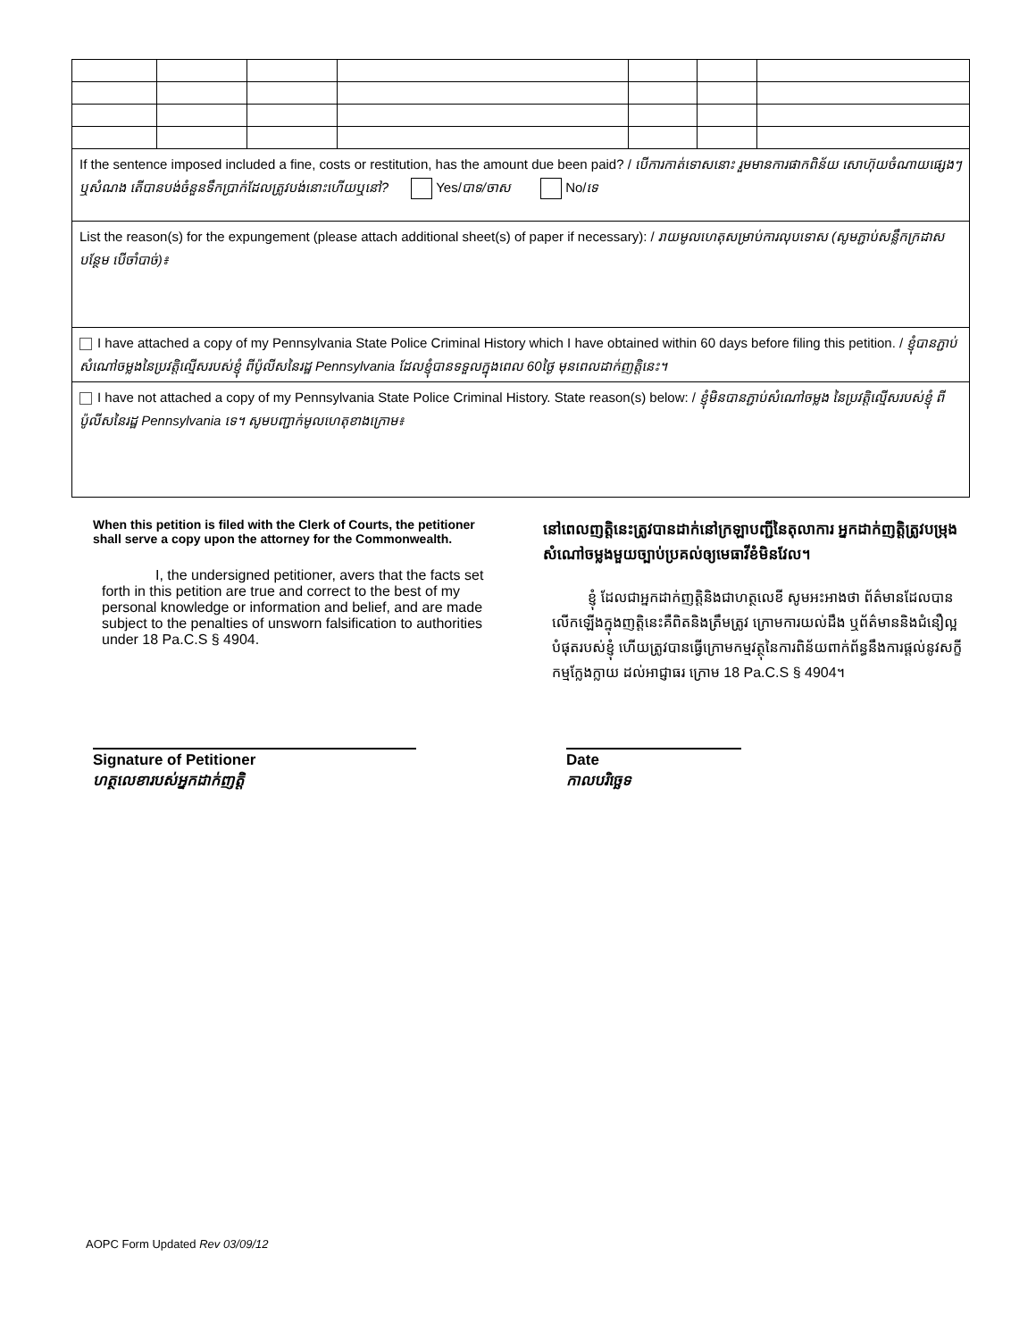If the sentence imposed included a fine, costs or restitution, has the amount due been paid? / បើការកាត់ទោសនោះ រួមមានការផាកពិន័យ សោហ៊ុយចំណាយផ្សេងៗ ឬសំណង តើបានបង់ចំនួនទឹកប្រាក់ដែលត្រូវបង់នោះហើយឬនៅ? Yes/បាទ/ចាស No/ទេ
List the reason(s) for the expungement (please attach additional sheet(s) of paper if necessary): / រាយមូលហេតុសម្រាប់ការលុបទោស (សូមភ្ជាប់សន្លឹកក្រដាសបន្ថែម បើចាំបាច់)៖
I have attached a copy of my Pennsylvania State Police Criminal History which I have obtained within 60 days before filing this petition. / ខ្ញុំបានភ្ជាប់សំណៅចម្លងនៃប្រវត្តិល្មើសរបស់ខ្ញុំ ពីប៉ូលីសនៃរដ្ឋ Pennsylvania ដែលខ្ញុំបានទទួលក្នុងពេល 60ថ្ងៃ មុនពេលដាក់ញត្តិនេះ។
I have not attached a copy of my Pennsylvania State Police Criminal History. State reason(s) below: / ខ្ញុំមិនបានភ្ជាប់សំណៅចម្លង នៃប្រវត្តិល្មើសរបស់ខ្ញុំ ពីប៉ូលីសនៃរដ្ឋ Pennsylvania ទេ។ សូមបញ្ជាក់មូលហេតុខាងក្រោម៖
When this petition is filed with the Clerk of Courts, the petitioner shall serve a copy upon the attorney for the Commonwealth.
I, the undersigned petitioner, avers that the facts set forth in this petition are true and correct to the best of my personal knowledge or information and belief, and are made subject to the penalties of unsworn falsification to authorities under 18 Pa.C.S § 4904.
នៅពេលញត្តិនេះត្រូវបានដាក់នៅក្រឡាបញ្ជីនៃតុលាការ អ្នកដាក់ញត្តិត្រូវបម្រុងសំណៅចម្លងមួយច្បាប់ប្រគល់ឲ្យមេធាវីខំមិនវែល។
ខ្ញុំ ដែលជាអ្នកដាក់ញត្តិនិងជាហត្ថលេខី សូមអះអាងថា ព័ត៌មានដែលបានលើកឡើងក្នុងញត្តិនេះគឺពិតនិងត្រឹមត្រូវ ក្រោមការយល់ដឹង ឬព័ត៌មាននិងជំនឿល្អបំផុតរបស់ខ្ញុំ ហើយត្រូវបានធ្វើក្រោមកម្មវត្ថុនៃការពិន័យពាក់ព័ន្ធនឹងការផ្តល់នូវសក្ខីកម្មក្លែងក្លាយ ដល់អាជ្ញាធរ ក្រោម 18 Pa.C.S § 4904។
Signature of Petitioner
ហត្ថលេខារបស់អ្នកដាក់ញត្តិ
Date
កាលបរិច្ឆេទ
AOPC Form Updated Rev 03/09/12